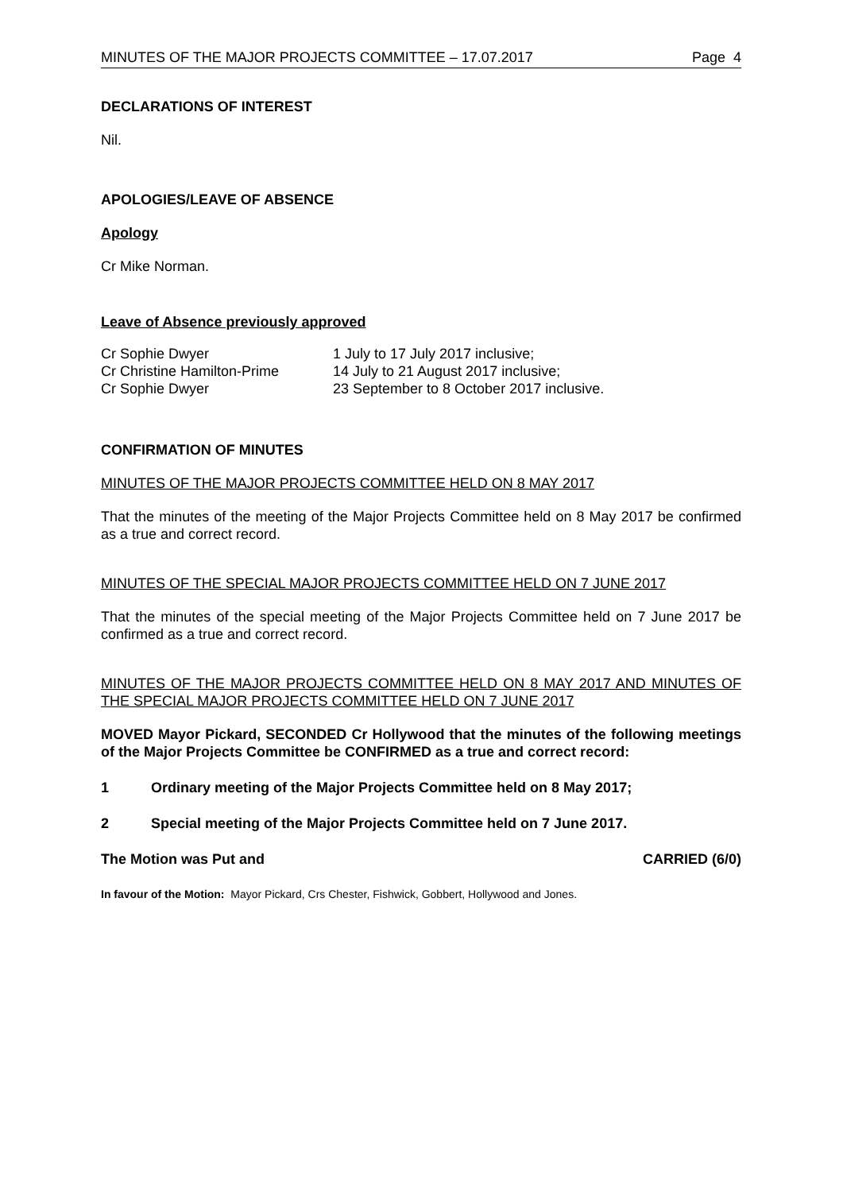MINUTES OF THE MAJOR PROJECTS COMMITTEE – 17.07.2017 Page 4
DECLARATIONS OF INTEREST
Nil.
APOLOGIES/LEAVE OF ABSENCE
Apology
Cr Mike Norman.
Leave of Absence previously approved
| Cr Sophie Dwyer | 1 July to 17 July 2017 inclusive; |
| Cr Christine Hamilton-Prime | 14 July to 21 August 2017 inclusive; |
| Cr Sophie Dwyer | 23 September to 8 October 2017 inclusive. |
CONFIRMATION OF MINUTES
MINUTES OF THE MAJOR PROJECTS COMMITTEE HELD ON 8 MAY 2017
That the minutes of the meeting of the Major Projects Committee held on 8 May 2017 be confirmed as a true and correct record.
MINUTES OF THE SPECIAL MAJOR PROJECTS COMMITTEE HELD ON 7 JUNE 2017
That the minutes of the special meeting of the Major Projects Committee held on 7 June 2017 be confirmed as a true and correct record.
MINUTES OF THE MAJOR PROJECTS COMMITTEE HELD ON 8 MAY 2017 AND MINUTES OF THE SPECIAL MAJOR PROJECTS COMMITTEE HELD ON 7 JUNE 2017
MOVED Mayor Pickard, SECONDED Cr Hollywood that the minutes of the following meetings of the Major Projects Committee be CONFIRMED as a true and correct record:
1 Ordinary meeting of the Major Projects Committee held on 8 May 2017;
2 Special meeting of the Major Projects Committee held on 7 June 2017.
The Motion was Put and CARRIED (6/0)
In favour of the Motion: Mayor Pickard, Crs Chester, Fishwick, Gobbert, Hollywood and Jones.